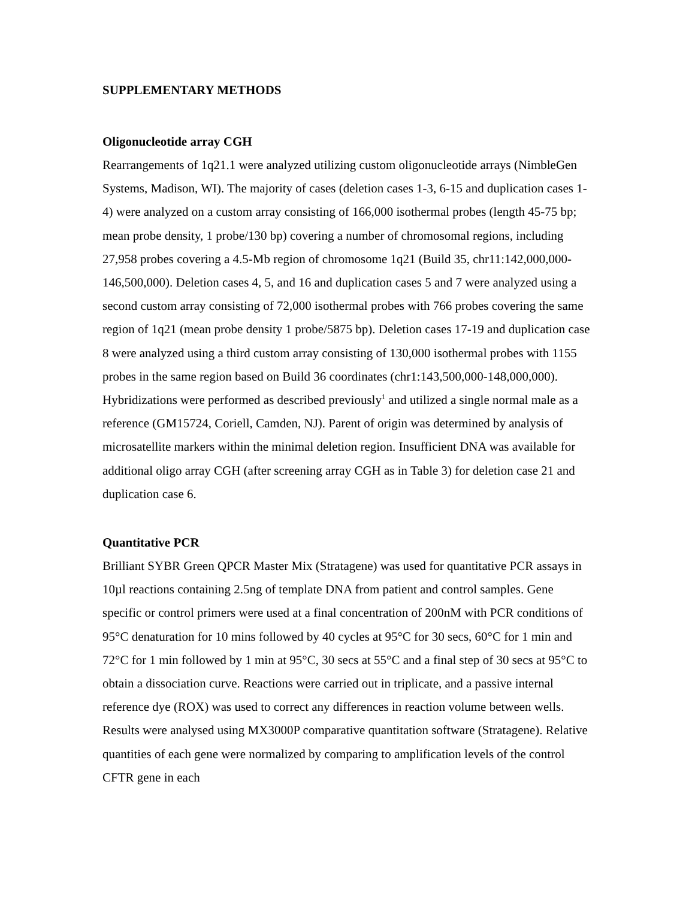SUPPLEMENTARY METHODS
Oligonucleotide array CGH
Rearrangements of 1q21.1 were analyzed utilizing custom oligonucleotide arrays (NimbleGen Systems, Madison, WI). The majority of cases (deletion cases 1-3, 6-15 and duplication cases 1-4) were analyzed on a custom array consisting of 166,000 isothermal probes (length 45-75 bp; mean probe density, 1 probe/130 bp) covering a number of chromosomal regions, including 27,958 probes covering a 4.5-Mb region of chromosome 1q21 (Build 35, chr11:142,000,000-146,500,000). Deletion cases 4, 5, and 16 and duplication cases 5 and 7 were analyzed using a second custom array consisting of 72,000 isothermal probes with 766 probes covering the same region of 1q21 (mean probe density 1 probe/5875 bp). Deletion cases 17-19 and duplication case 8 were analyzed using a third custom array consisting of 130,000 isothermal probes with 1155 probes in the same region based on Build 36 coordinates (chr1:143,500,000-148,000,000). Hybridizations were performed as described previously<sup>1</sup> and utilized a single normal male as a reference (GM15724, Coriell, Camden, NJ). Parent of origin was determined by analysis of microsatellite markers within the minimal deletion region. Insufficient DNA was available for additional oligo array CGH (after screening array CGH as in Table 3) for deletion case 21 and duplication case 6.
Quantitative PCR
Brilliant SYBR Green QPCR Master Mix (Stratagene) was used for quantitative PCR assays in 10µl reactions containing 2.5ng of template DNA from patient and control samples. Gene specific or control primers were used at a final concentration of 200nM with PCR conditions of 95°C denaturation for 10 mins followed by 40 cycles at 95°C for 30 secs, 60°C for 1 min and 72°C for 1 min followed by 1 min at 95°C, 30 secs at 55°C and a final step of 30 secs at 95°C to obtain a dissociation curve. Reactions were carried out in triplicate, and a passive internal reference dye (ROX) was used to correct any differences in reaction volume between wells. Results were analysed using MX3000P comparative quantitation software (Stratagene). Relative quantities of each gene were normalized by comparing to amplification levels of the control CFTR gene in each